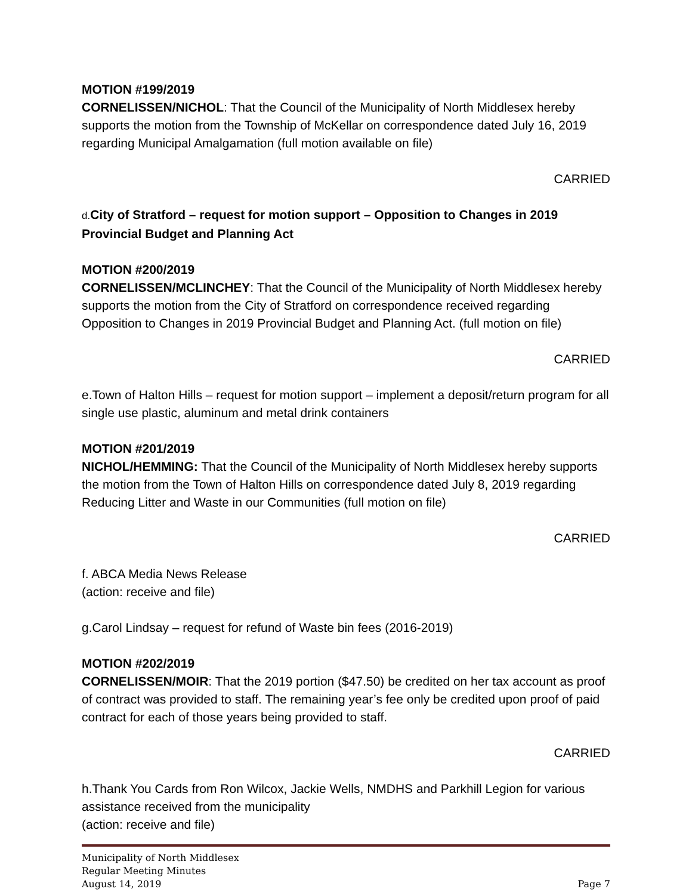MOTION #199/2019
CORNELISSEN/NICHOL: That the Council of the Municipality of North Middlesex hereby supports the motion from the Township of McKellar on correspondence dated July 16, 2019 regarding Municipal Amalgamation (full motion available on file)
CARRIED
d. City of Stratford – request for motion support – Opposition to Changes in 2019 Provincial Budget and Planning Act
MOTION #200/2019
CORNELISSEN/MCLINCHEY: That the Council of the Municipality of North Middlesex hereby supports the motion from the City of Stratford on correspondence received regarding Opposition to Changes in 2019 Provincial Budget and Planning Act. (full motion on file)
CARRIED
e.Town of Halton Hills – request for motion support – implement a deposit/return program for all single use plastic, aluminum and metal drink containers
MOTION #201/2019
NICHOL/HEMMING: That the Council of the Municipality of North Middlesex hereby supports the motion from the Town of Halton Hills on correspondence dated July 8, 2019 regarding Reducing Litter and Waste in our Communities (full motion on file)
CARRIED
f. ABCA Media News Release
(action: receive and file)
g.Carol Lindsay – request for refund of Waste bin fees (2016-2019)
MOTION #202/2019
CORNELISSEN/MOIR: That the 2019 portion ($47.50) be credited on her tax account as proof of contract was provided to staff. The remaining year’s fee only be credited upon proof of paid contract for each of those years being provided to staff.
CARRIED
h.Thank You Cards from Ron Wilcox, Jackie Wells, NMDHS and Parkhill Legion for various assistance received from the municipality
(action: receive and file)
Municipality of North Middlesex
Regular Meeting Minutes
August 14, 2019 Page 7